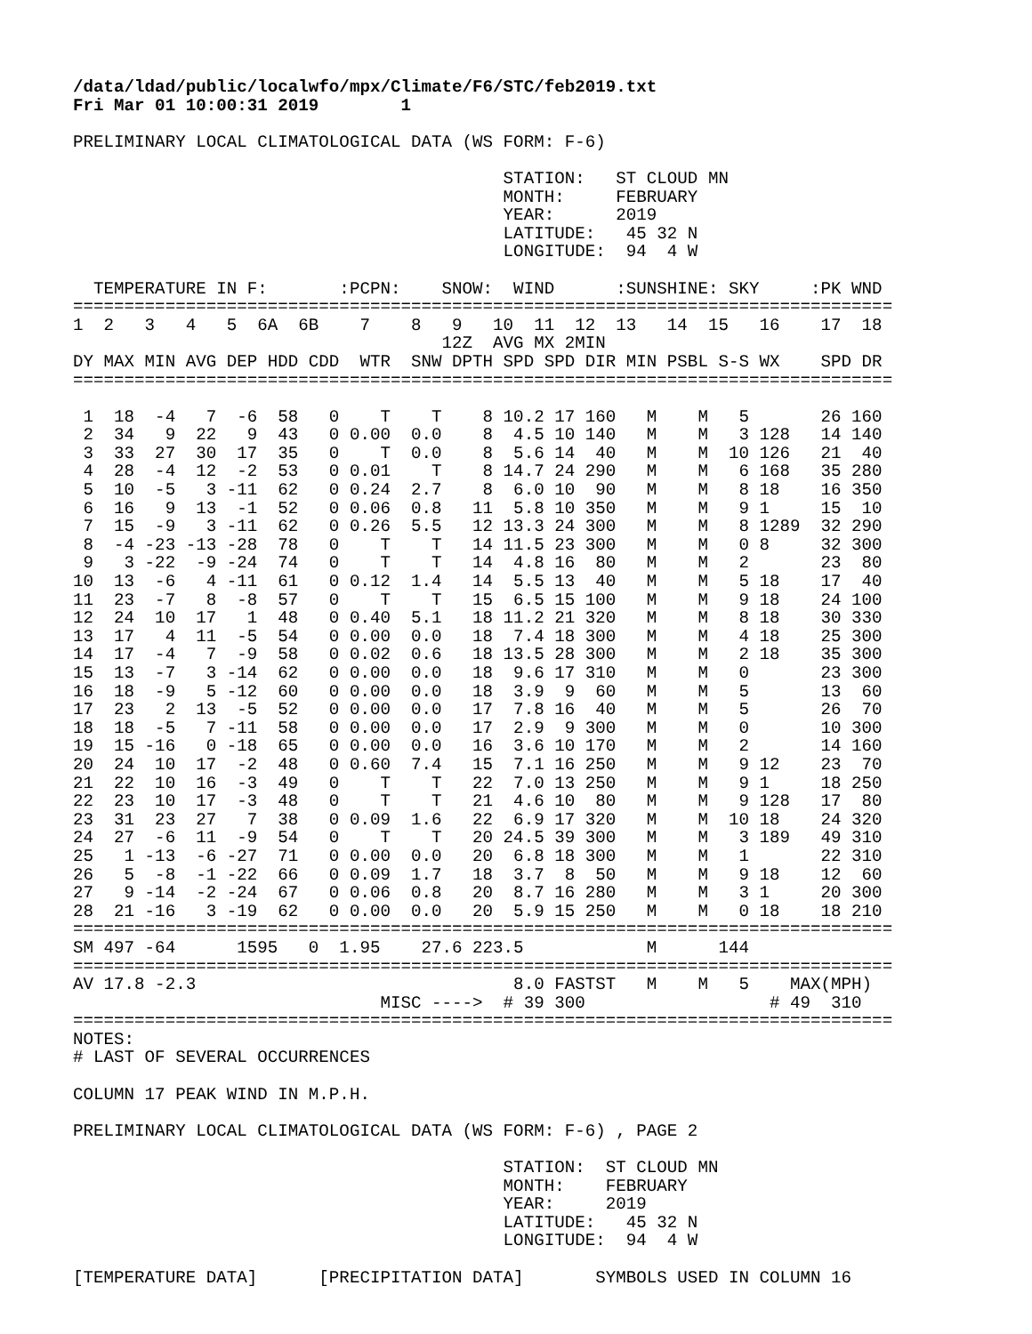/data/ldad/public/localwfo/mpx/Climate/F6/STC/feb2019.txt
Fri Mar 01 10:00:31 2019        1

PRELIMINARY LOCAL CLIMATOLOGICAL DATA (WS FORM: F-6)

                                          STATION:   ST CLOUD MN
                                          MONTH:     FEBRUARY
                                          YEAR:      2019
                                          LATITUDE:   45 32 N
                                          LONGITUDE:  94  4 W

  TEMPERATURE IN F:       :PCPN:    SNOW:  WIND      :SUNSHINE: SKY     :PK WND
================================================================================
1  2   3   4   5  6A  6B    7    8   9   10  11  12  13   14  15   16    17  18
                                    12Z  AVG MX 2MIN
DY MAX MIN AVG DEP HDD CDD  WTR  SNW DPTH SPD SPD DIR MIN PSBL S-S WX    SPD DR
================================================================================

 1  18  -4   7  -6  58   0    T    T    8 10.2 17 160   M    M   5       26 160
 2  34   9  22   9  43   0 0.00  0.0    8  4.5 10 140   M    M   3 128   14 140
 3  33  27  30  17  35   0    T  0.0    8  5.6 14  40   M    M  10 126   21  40
 4  28  -4  12  -2  53   0 0.01    T    8 14.7 24 290   M    M   6 168   35 280
 5  10  -5   3 -11  62   0 0.24  2.7    8  6.0 10  90   M    M   8 18    16 350
 6  16   9  13  -1  52   0 0.06  0.8   11  5.8 10 350   M    M   9 1     15  10
 7  15  -9   3 -11  62   0 0.26  5.5   12 13.3 24 300   M    M   8 1289  32 290
 8  -4 -23 -13 -28  78   0    T    T   14 11.5 23 300   M    M   0 8     32 300
 9   3 -22  -9 -24  74   0    T    T   14  4.8 16  80   M    M   2       23  80
10  13  -6   4 -11  61   0 0.12  1.4   14  5.5 13  40   M    M   5 18    17  40
11  23  -7   8  -8  57   0    T    T   15  6.5 15 100   M    M   9 18    24 100
12  24  10  17   1  48   0 0.40  5.1   18 11.2 21 320   M    M   8 18    30 330
13  17   4  11  -5  54   0 0.00  0.0   18  7.4 18 300   M    M   4 18    25 300
14  17  -4   7  -9  58   0 0.02  0.6   18 13.5 28 300   M    M   2 18    35 300
15  13  -7   3 -14  62   0 0.00  0.0   18  9.6 17 310   M    M   0       23 300
16  18  -9   5 -12  60   0 0.00  0.0   18  3.9  9  60   M    M   5       13  60
17  23   2  13  -5  52   0 0.00  0.0   17  7.8 16  40   M    M   5       26  70
18  18  -5   7 -11  58   0 0.00  0.0   17  2.9  9 300   M    M   0       10 300
19  15 -16   0 -18  65   0 0.00  0.0   16  3.6 10 170   M    M   2       14 160
20  24  10  17  -2  48   0 0.60  7.4   15  7.1 16 250   M    M   9 12    23  70
21  22  10  16  -3  49   0    T    T   22  7.0 13 250   M    M   9 1     18 250
22  23  10  17  -3  48   0    T    T   21  4.6 10  80   M    M   9 128   17  80
23  31  23  27   7  38   0 0.09  1.6   22  6.9 17 320   M    M  10 18    24 320
24  27  -6  11  -9  54   0    T    T   20 24.5 39 300   M    M   3 189   49 310
25   1 -13  -6 -27  71   0 0.00  0.0   20  6.8 18 300   M    M   1       22 310
26   5  -8  -1 -22  66   0 0.09  1.7   18  3.7  8  50   M    M   9 18    12  60
27   9 -14  -2 -24  67   0 0.06  0.8   20  8.7 16 280   M    M   3 1     20 300
28  21 -16   3 -19  62   0 0.00  0.0   20  5.9 15 250   M    M   0 18    18 210
================================================================================
SM 497 -64      1595   0  1.95    27.6 223.5            M      144
================================================================================
AV 17.8 -2.3                               8.0 FASTST   M    M   5    MAX(MPH)
                              MISC ---->  # 39 300                  # 49  310
================================================================================
NOTES:
# LAST OF SEVERAL OCCURRENCES

COLUMN 17 PEAK WIND IN M.P.H.

PRELIMINARY LOCAL CLIMATOLOGICAL DATA (WS FORM: F-6) , PAGE 2

                                          STATION:  ST CLOUD MN
                                          MONTH:    FEBRUARY
                                          YEAR:     2019
                                          LATITUDE:   45 32 N
                                          LONGITUDE:  94  4 W

[TEMPERATURE DATA]      [PRECIPITATION DATA]       SYMBOLS USED IN COLUMN 16